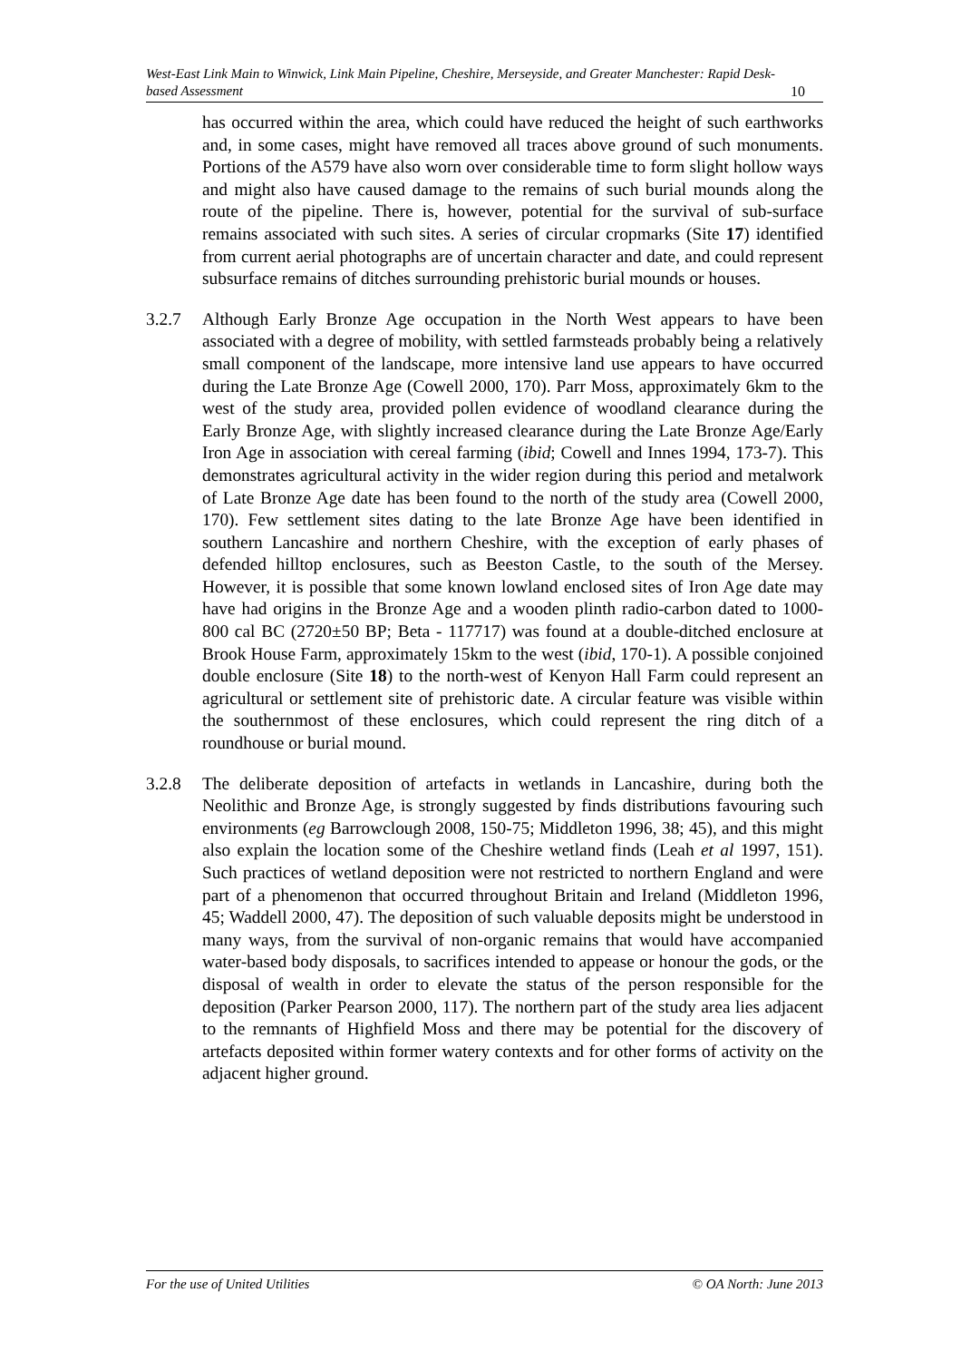West-East Link Main to Winwick, Link Main Pipeline, Cheshire, Merseyside, and Greater Manchester: Rapid Desk-based Assessment 10
has occurred within the area, which could have reduced the height of such earthworks and, in some cases, might have removed all traces above ground of such monuments. Portions of the A579 have also worn over considerable time to form slight hollow ways and might also have caused damage to the remains of such burial mounds along the route of the pipeline. There is, however, potential for the survival of sub-surface remains associated with such sites. A series of circular cropmarks (Site 17) identified from current aerial photographs are of uncertain character and date, and could represent subsurface remains of ditches surrounding prehistoric burial mounds or houses.
3.2.7 Although Early Bronze Age occupation in the North West appears to have been associated with a degree of mobility, with settled farmsteads probably being a relatively small component of the landscape, more intensive land use appears to have occurred during the Late Bronze Age (Cowell 2000, 170). Parr Moss, approximately 6km to the west of the study area, provided pollen evidence of woodland clearance during the Early Bronze Age, with slightly increased clearance during the Late Bronze Age/Early Iron Age in association with cereal farming (ibid; Cowell and Innes 1994, 173-7). This demonstrates agricultural activity in the wider region during this period and metalwork of Late Bronze Age date has been found to the north of the study area (Cowell 2000, 170). Few settlement sites dating to the late Bronze Age have been identified in southern Lancashire and northern Cheshire, with the exception of early phases of defended hilltop enclosures, such as Beeston Castle, to the south of the Mersey. However, it is possible that some known lowland enclosed sites of Iron Age date may have had origins in the Bronze Age and a wooden plinth radio-carbon dated to 1000-800 cal BC (2720±50 BP; Beta - 117717) was found at a double-ditched enclosure at Brook House Farm, approximately 15km to the west (ibid, 170-1). A possible conjoined double enclosure (Site 18) to the north-west of Kenyon Hall Farm could represent an agricultural or settlement site of prehistoric date. A circular feature was visible within the southernmost of these enclosures, which could represent the ring ditch of a roundhouse or burial mound.
3.2.8 The deliberate deposition of artefacts in wetlands in Lancashire, during both the Neolithic and Bronze Age, is strongly suggested by finds distributions favouring such environments (eg Barrowclough 2008, 150-75; Middleton 1996, 38; 45), and this might also explain the location some of the Cheshire wetland finds (Leah et al 1997, 151). Such practices of wetland deposition were not restricted to northern England and were part of a phenomenon that occurred throughout Britain and Ireland (Middleton 1996, 45; Waddell 2000, 47). The deposition of such valuable deposits might be understood in many ways, from the survival of non-organic remains that would have accompanied water-based body disposals, to sacrifices intended to appease or honour the gods, or the disposal of wealth in order to elevate the status of the person responsible for the deposition (Parker Pearson 2000, 117). The northern part of the study area lies adjacent to the remnants of Highfield Moss and there may be potential for the discovery of artefacts deposited within former watery contexts and for other forms of activity on the adjacent higher ground.
For the use of United Utilities © OA North: June 2013